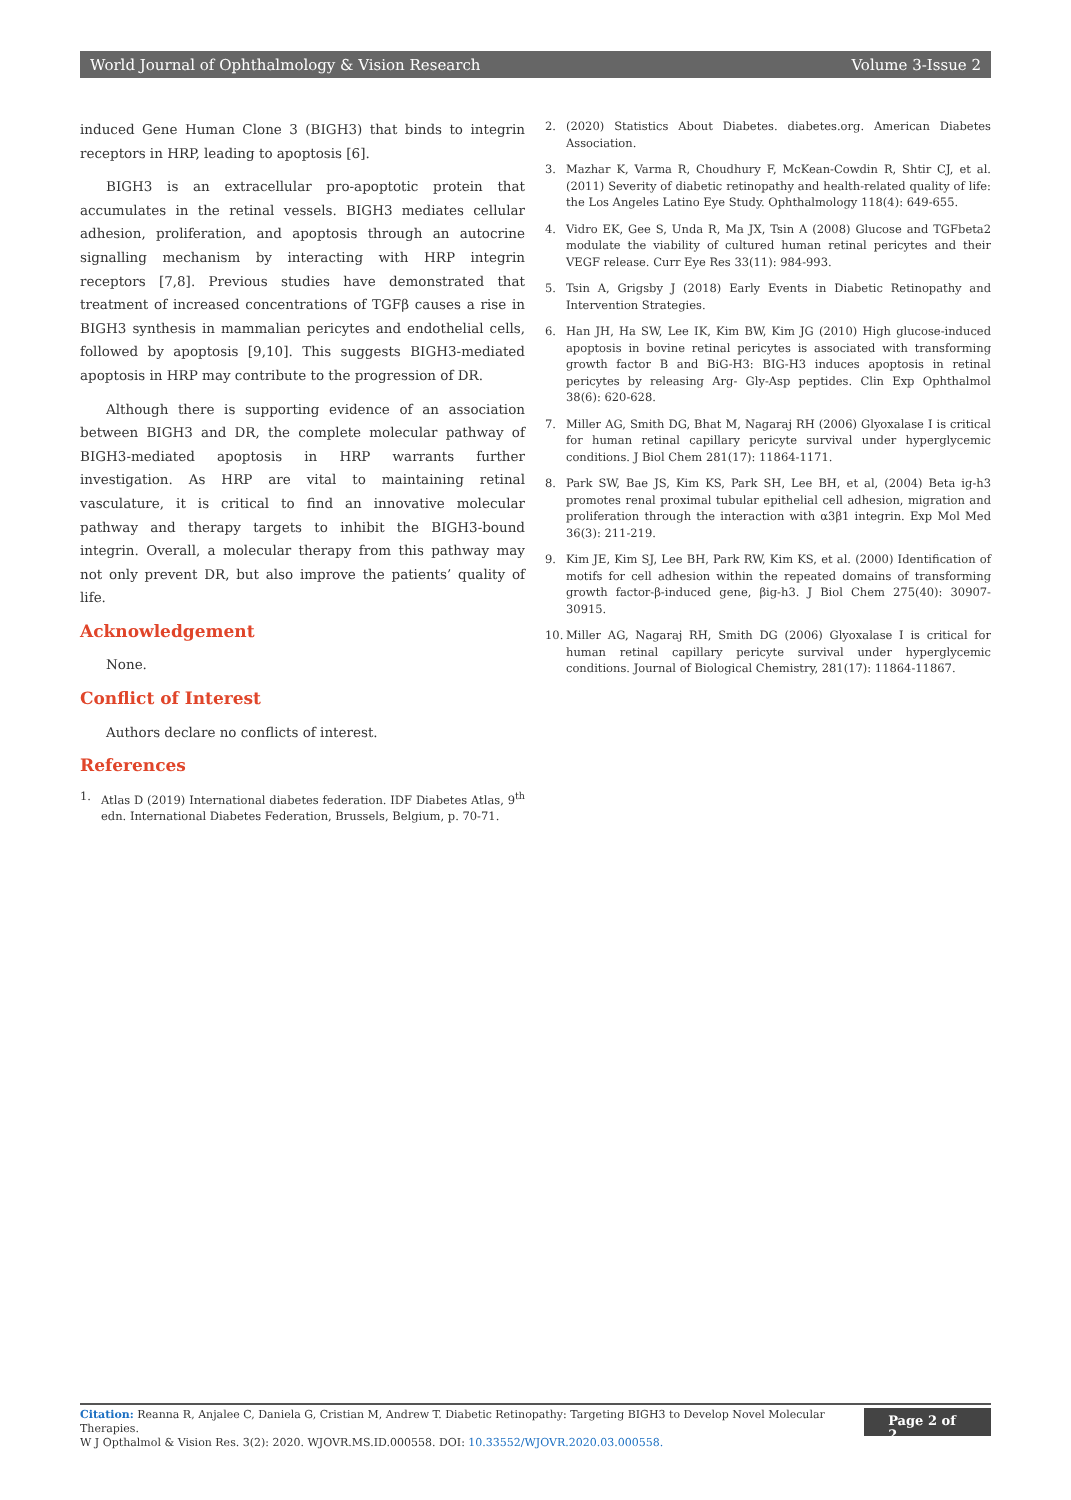World Journal of Ophthalmology & Vision Research Volume 3-Issue 2
induced Gene Human Clone 3 (BIGH3) that binds to integrin receptors in HRP, leading to apoptosis [6].
BIGH3 is an extracellular pro-apoptotic protein that accumulates in the retinal vessels. BIGH3 mediates cellular adhesion, proliferation, and apoptosis through an autocrine signalling mechanism by interacting with HRP integrin receptors [7,8]. Previous studies have demonstrated that treatment of increased concentrations of TGFβ causes a rise in BIGH3 synthesis in mammalian pericytes and endothelial cells, followed by apoptosis [9,10]. This suggests BIGH3-mediated apoptosis in HRP may contribute to the progression of DR.
Although there is supporting evidence of an association between BIGH3 and DR, the complete molecular pathway of BIGH3-mediated apoptosis in HRP warrants further investigation. As HRP are vital to maintaining retinal vasculature, it is critical to find an innovative molecular pathway and therapy targets to inhibit the BIGH3-bound integrin. Overall, a molecular therapy from this pathway may not only prevent DR, but also improve the patients’ quality of life.
Acknowledgement
None.
Conflict of Interest
Authors declare no conflicts of interest.
References
1. Atlas D (2019) International diabetes federation. IDF Diabetes Atlas, 9<sup>th</sup> edn. International Diabetes Federation, Brussels, Belgium, p. 70-71.
2. (2020) Statistics About Diabetes. diabetes.org. American Diabetes Association.
3. Mazhar K, Varma R, Choudhury F, McKean-Cowdin R, Shtir CJ, et al. (2011) Severity of diabetic retinopathy and health-related quality of life: the Los Angeles Latino Eye Study. Ophthalmology 118(4): 649-655.
4. Vidro EK, Gee S, Unda R, Ma JX, Tsin A (2008) Glucose and TGFbeta2 modulate the viability of cultured human retinal pericytes and their VEGF release. Curr Eye Res 33(11): 984-993.
5. Tsin A, Grigsby J (2018) Early Events in Diabetic Retinopathy and Intervention Strategies.
6. Han JH, Ha SW, Lee IK, Kim BW, Kim JG (2010) High glucose-induced apoptosis in bovine retinal pericytes is associated with transforming growth factor B and BiG-H3: BIG-H3 induces apoptosis in retinal pericytes by releasing Arg- Gly-Asp peptides. Clin Exp Ophthalmol 38(6): 620-628.
7. Miller AG, Smith DG, Bhat M, Nagaraj RH (2006) Glyoxalase I is critical for human retinal capillary pericyte survival under hyperglycemic conditions. J Biol Chem 281(17): 11864-1171.
8. Park SW, Bae JS, Kim KS, Park SH, Lee BH, et al, (2004) Beta ig-h3 promotes renal proximal tubular epithelial cell adhesion, migration and proliferation through the interaction with α3β1 integrin. Exp Mol Med 36(3): 211-219.
9. Kim JE, Kim SJ, Lee BH, Park RW, Kim KS, et al. (2000) Identification of motifs for cell adhesion within the repeated domains of transforming growth factor-β-induced gene, βig-h3. J Biol Chem 275(40): 30907-30915.
10. Miller AG, Nagaraj RH, Smith DG (2006) Glyoxalase I is critical for human retinal capillary pericyte survival under hyperglycemic conditions. Journal of Biological Chemistry, 281(17): 11864-11867.
Citation: Reanna R, Anjalee C, Daniela G, Cristian M, Andrew T. Diabetic Retinopathy: Targeting BIGH3 to Develop Novel Molecular Therapies.
W J Opthalmol & Vision Res. 3(2): 2020. WJOVR.MS.ID.000558. DOI: 10.33552/WJOVR.2020.03.000558.
Page 2 of 2